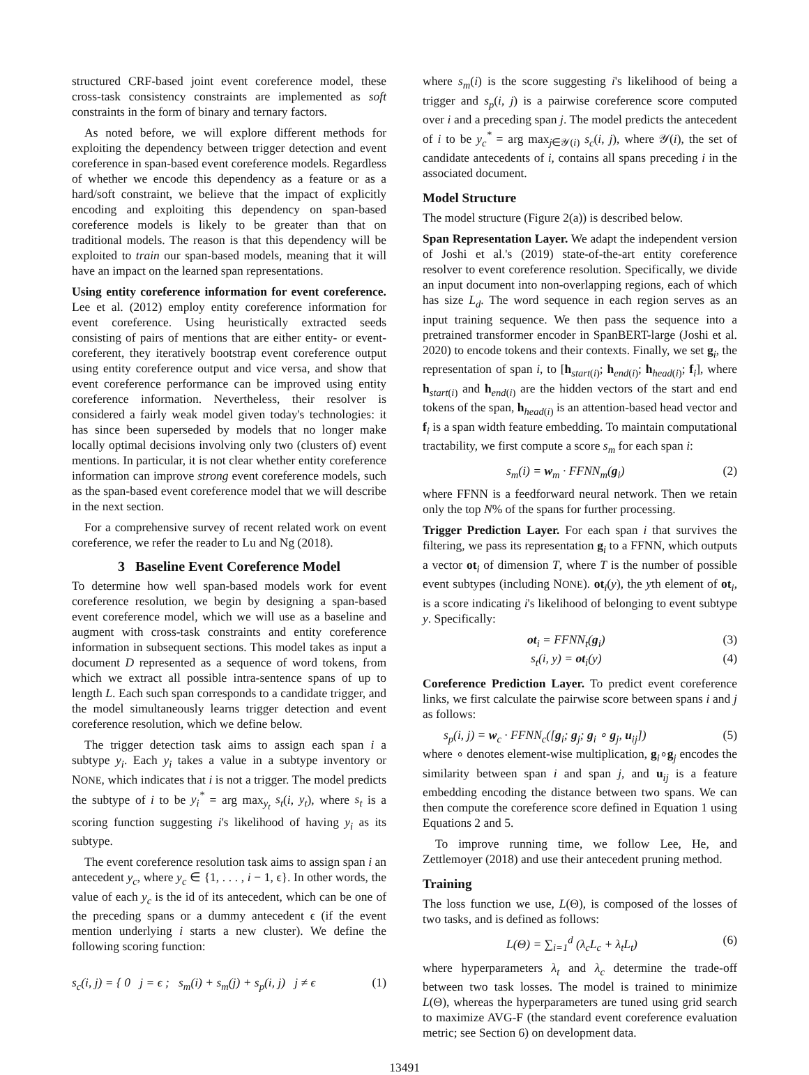structured CRF-based joint event coreference model, these cross-task consistency constraints are implemented as soft constraints in the form of binary and ternary factors.
As noted before, we will explore different methods for exploiting the dependency between trigger detection and event coreference in span-based event coreference models. Regardless of whether we encode this dependency as a feature or as a hard/soft constraint, we believe that the impact of explicitly encoding and exploiting this dependency on span-based coreference models is likely to be greater than that on traditional models. The reason is that this dependency will be exploited to train our span-based models, meaning that it will have an impact on the learned span representations.
Using entity coreference information for event coreference. Lee et al. (2012) employ entity coreference information for event coreference. Using heuristically extracted seeds consisting of pairs of mentions that are either entity- or event-coreferent, they iteratively bootstrap event coreference output using entity coreference output and vice versa, and show that event coreference performance can be improved using entity coreference information. Nevertheless, their resolver is considered a fairly weak model given today's technologies: it has since been superseded by models that no longer make locally optimal decisions involving only two (clusters of) event mentions. In particular, it is not clear whether entity coreference information can improve strong event coreference models, such as the span-based event coreference model that we will describe in the next section.
For a comprehensive survey of recent related work on event coreference, we refer the reader to Lu and Ng (2018).
3 Baseline Event Coreference Model
To determine how well span-based models work for event coreference resolution, we begin by designing a span-based event coreference model, which we will use as a baseline and augment with cross-task constraints and entity coreference information in subsequent sections. This model takes as input a document D represented as a sequence of word tokens, from which we extract all possible intra-sentence spans of up to length L. Each such span corresponds to a candidate trigger, and the model simultaneously learns trigger detection and event coreference resolution, which we define below.
The trigger detection task aims to assign each span i a subtype y<sub>i</sub>. Each y<sub>i</sub> takes a value in a subtype inventory or NONE, which indicates that i is not a trigger. The model predicts the subtype of i to be y<sub>i</sub><sup>*</sup> = arg max<sub>y<sub>t</sub></sub> s<sub>t</sub>(i, y<sub>t</sub>), where s<sub>t</sub> is a scoring function suggesting i's likelihood of having y<sub>i</sub> as its subtype.
The event coreference resolution task aims to assign span i an antecedent y<sub>c</sub>, where y<sub>c</sub> ∈ {1, . . . , i − 1, ϵ}. In other words, the value of each y<sub>c</sub> is the id of its antecedent, which can be one of the preceding spans or a dummy antecedent ϵ (if the event mention underlying i starts a new cluster). We define the following scoring function:
s<sub>c</sub>(i, j) = { 0 j = ϵ ; s<sub>m</sub>(i) + s<sub>m</sub>(j) + s<sub>p</sub>(i, j) j ≠ ϵ (1)
where s<sub>m</sub>(i) is the score suggesting i's likelihood of being a trigger and s<sub>p</sub>(i, j) is a pairwise coreference score computed over i and a preceding span j. The model predicts the antecedent of i to be y<sub>c</sub><sup>*</sup> = arg max<sub>j∈𝒴(i)</sub> s<sub>c</sub>(i, j), where 𝒴(i), the set of candidate antecedents of i, contains all spans preceding i in the associated document.
Model Structure
The model structure (Figure 2(a)) is described below.
Span Representation Layer. We adapt the independent version of Joshi et al.'s (2019) state-of-the-art entity coreference resolver to event coreference resolution. Specifically, we divide an input document into non-overlapping regions, each of which has size L<sub>d</sub>. The word sequence in each region serves as an input training sequence. We then pass the sequence into a pretrained transformer encoder in SpanBERT-large (Joshi et al. 2020) to encode tokens and their contexts. Finally, we set g<sub>i</sub>, the representation of span i, to [h<sub>start(i)</sub>; h<sub>end(i)</sub>; h<sub>head(i)</sub>; f<sub>i</sub>], where h<sub>start(i)</sub> and h<sub>end(i)</sub> are the hidden vectors of the start and end tokens of the span, h<sub>head(i)</sub> is an attention-based head vector and f<sub>i</sub> is a span width feature embedding. To maintain computational tractability, we first compute a score s<sub>m</sub> for each span i:
s<sub>m</sub>(i) = w<sub>m</sub> · FFNN<sub>m</sub>(g<sub>i</sub>) (2)
where FFNN is a feedforward neural network. Then we retain only the top N% of the spans for further processing.
Trigger Prediction Layer. For each span i that survives the filtering, we pass its representation g<sub>i</sub> to a FFNN, which outputs a vector ot<sub>i</sub> of dimension T, where T is the number of possible event subtypes (including NONE). ot<sub>i</sub>(y), the yth element of ot<sub>i</sub>, is a score indicating i's likelihood of belonging to event subtype y. Specifically:
ot<sub>i</sub> = FFNN<sub>t</sub>(g<sub>i</sub>) (3)
s<sub>t</sub>(i, y) = ot<sub>i</sub>(y) (4)
Coreference Prediction Layer. To predict event coreference links, we first calculate the pairwise score between spans i and j as follows:
s<sub>p</sub>(i, j) = w<sub>c</sub> · FFNN<sub>c</sub>([g<sub>i</sub>; g<sub>j</sub>; g<sub>i</sub> ∘ g<sub>j</sub>, u<sub>ij</sub>]) (5)
where ∘ denotes element-wise multiplication, g<sub>i</sub>∘g<sub>j</sub> encodes the similarity between span i and span j, and u<sub>ij</sub> is a feature embedding encoding the distance between two spans. We can then compute the coreference score defined in Equation 1 using Equations 2 and 5.
To improve running time, we follow Lee, He, and Zettlemoyer (2018) and use their antecedent pruning method.
Training
The loss function we use, L(Θ), is composed of the losses of two tasks, and is defined as follows:
L(Θ) = ∑<sub>i=1</sub><sup>d</sup> (λ<sub>c</sub>L<sub>c</sub> + λ<sub>t</sub>L<sub>t</sub>) (6)
where hyperparameters λ<sub>t</sub> and λ<sub>c</sub> determine the trade-off between two task losses. The model is trained to minimize L(Θ), whereas the hyperparameters are tuned using grid search to maximize AVG-F (the standard event coreference evaluation metric; see Section 6) on development data.
13491